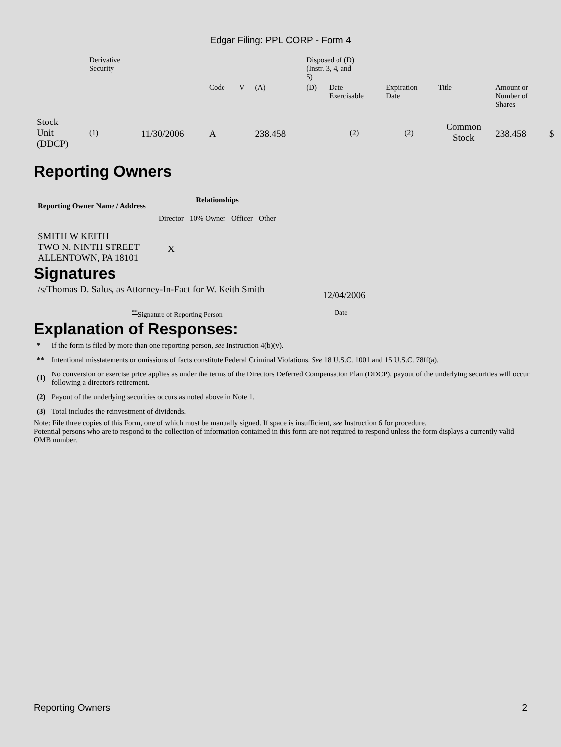Edgar Filing: PPL CORP - Form 4
| | Derivative Security | | | | | Disposed of (D) (Instr. 3, 4, and 5) | | | | | |
| | | | Code | V | (A) | (D) | Date Exercisable | Expiration Date | Title | Amount or Number of Shares | |
| Stock Unit (DDCP) | <sup>(1)</sup> | 11/30/2006 | A | | 238.458 | | <sup>(2)</sup> | <sup>(2)</sup> | Common Stock | 238.458 | $ |
Reporting Owners
| Reporting Owner Name / Address | Relationships | | | |
| --- | --- | --- | --- | --- |
| | Director | 10% Owner | Officer | Other |
| SMITH W KEITH TWO N. NINTH STREET ALLENTOWN, PA 18101 | X | | | |
Signatures
| /s/Thomas D. Salus, as Attorney-In-Fact for W. Keith Smith | 12/04/2006 |
| <sup>**</sup> Signature of Reporting Person | Date |
Explanation of Responses:
| * | If the form is filed by more than one reporting person, see Instruction 4(b)(v). |
| ** | Intentional misstatements or omissions of facts constitute Federal Criminal Violations. See 18 U.S.C. 1001 and 15 U.S.C. 78ff(a). |
| (1) | No conversion or exercise price applies as under the terms of the Directors Deferred Compensation Plan (DDCP), payout of the underlying securities will occur following a director's retirement. |
| (2) | Payout of the underlying securities occurs as noted above in Note 1. |
| (3) | Total includes the reinvestment of dividends. |
Note: File three copies of this Form, one of which must be manually signed. If space is insufficient, see Instruction 6 for procedure.
Potential persons who are to respond to the collection of information contained in this form are not required to respond unless the form displays a currently valid OMB number.
Reporting Owners 2